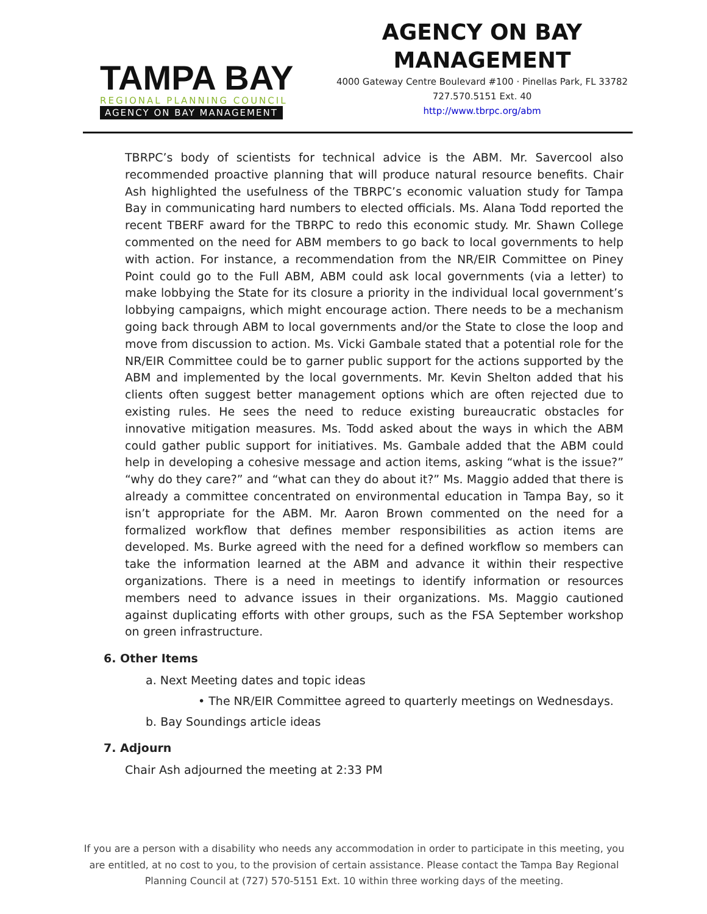TAMPA BAY
REGIONAL PLANNING COUNCIL
AGENCY ON BAY MANAGEMENT
AGENCY ON BAY MANAGEMENT
4000 Gateway Centre Boulevard #100 · Pinellas Park, FL 33782
727.570.5151 Ext. 40
http://www.tbrpc.org/abm
TBRPC’s body of scientists for technical advice is the ABM. Mr. Savercool also recommended proactive planning that will produce natural resource benefits. Chair Ash highlighted the usefulness of the TBRPC’s economic valuation study for Tampa Bay in communicating hard numbers to elected officials. Ms. Alana Todd reported the recent TBERF award for the TBRPC to redo this economic study. Mr. Shawn College commented on the need for ABM members to go back to local governments to help with action. For instance, a recommendation from the NR/EIR Committee on Piney Point could go to the Full ABM, ABM could ask local governments (via a letter) to make lobbying the State for its closure a priority in the individual local government’s lobbying campaigns, which might encourage action. There needs to be a mechanism going back through ABM to local governments and/or the State to close the loop and move from discussion to action. Ms. Vicki Gambale stated that a potential role for the NR/EIR Committee could be to garner public support for the actions supported by the ABM and implemented by the local governments. Mr. Kevin Shelton added that his clients often suggest better management options which are often rejected due to existing rules. He sees the need to reduce existing bureaucratic obstacles for innovative mitigation measures. Ms. Todd asked about the ways in which the ABM could gather public support for initiatives. Ms. Gambale added that the ABM could help in developing a cohesive message and action items, asking “what is the issue?” “why do they care?” and “what can they do about it?” Ms. Maggio added that there is already a committee concentrated on environmental education in Tampa Bay, so it isn’t appropriate for the ABM. Mr. Aaron Brown commented on the need for a formalized workflow that defines member responsibilities as action items are developed. Ms. Burke agreed with the need for a defined workflow so members can take the information learned at the ABM and advance it within their respective organizations. There is a need in meetings to identify information or resources members need to advance issues in their organizations. Ms. Maggio cautioned against duplicating efforts with other groups, such as the FSA September workshop on green infrastructure.
6. Other Items
a. Next Meeting dates and topic ideas
• The NR/EIR Committee agreed to quarterly meetings on Wednesdays.
b. Bay Soundings article ideas
7. Adjourn
Chair Ash adjourned the meeting at 2:33 PM
If you are a person with a disability who needs any accommodation in order to participate in this meeting, you are entitled, at no cost to you, to the provision of certain assistance. Please contact the Tampa Bay Regional Planning Council at (727) 570-5151 Ext. 10 within three working days of the meeting.